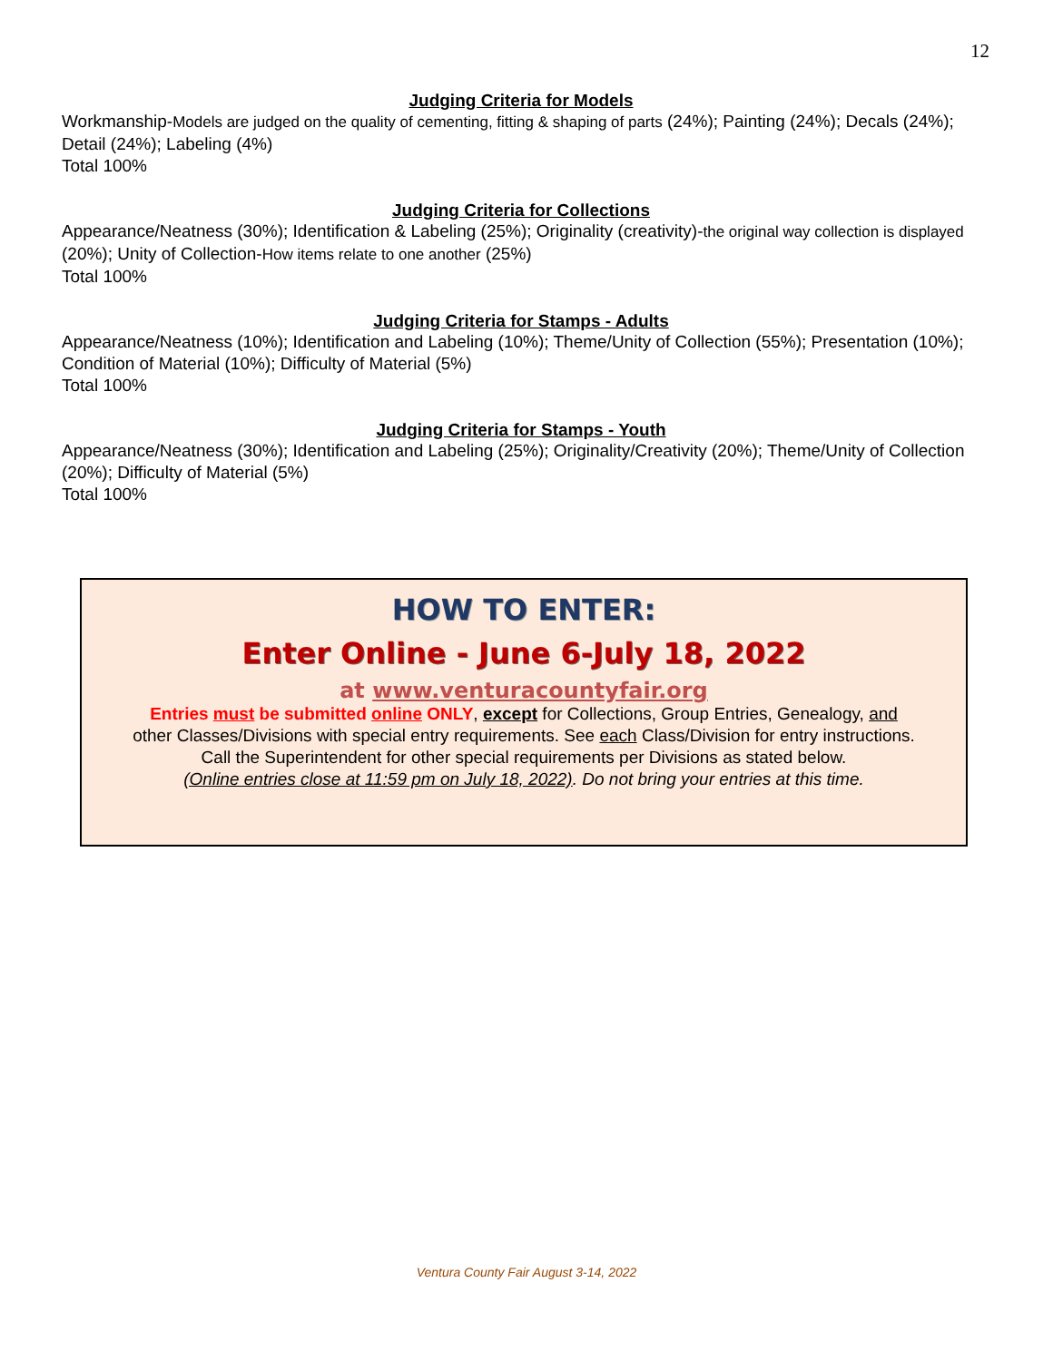12
Judging Criteria for Models
Workmanship-Models are judged on the quality of cementing, fitting & shaping of parts (24%); Painting (24%); Decals (24%); Detail (24%); Labeling (4%)
Total 100%
Judging Criteria for Collections
Appearance/Neatness (30%); Identification & Labeling (25%); Originality (creativity)-the original way collection is displayed (20%); Unity of Collection-How items relate to one another (25%)
Total 100%
Judging Criteria for Stamps - Adults
Appearance/Neatness (10%); Identification and Labeling (10%); Theme/Unity of Collection (55%); Presentation (10%); Condition of Material (10%); Difficulty of Material (5%)
Total 100%
Judging Criteria for Stamps - Youth
Appearance/Neatness (30%); Identification and Labeling (25%); Originality/Creativity (20%); Theme/Unity of Collection (20%); Difficulty of Material (5%)
Total 100%
HOW TO ENTER:
Enter Online - June 6-July 18, 2022
at www.venturacountyfair.org
Entries must be submitted online ONLY, except for Collections, Group Entries, Genealogy, and
other Classes/Divisions with special entry requirements. See each Class/Division for entry instructions.
Call the Superintendent for other special requirements per Divisions as stated below.
(Online entries close at 11:59 pm on July 18, 2022). Do not bring your entries at this time.
Ventura County Fair August 3-14, 2022